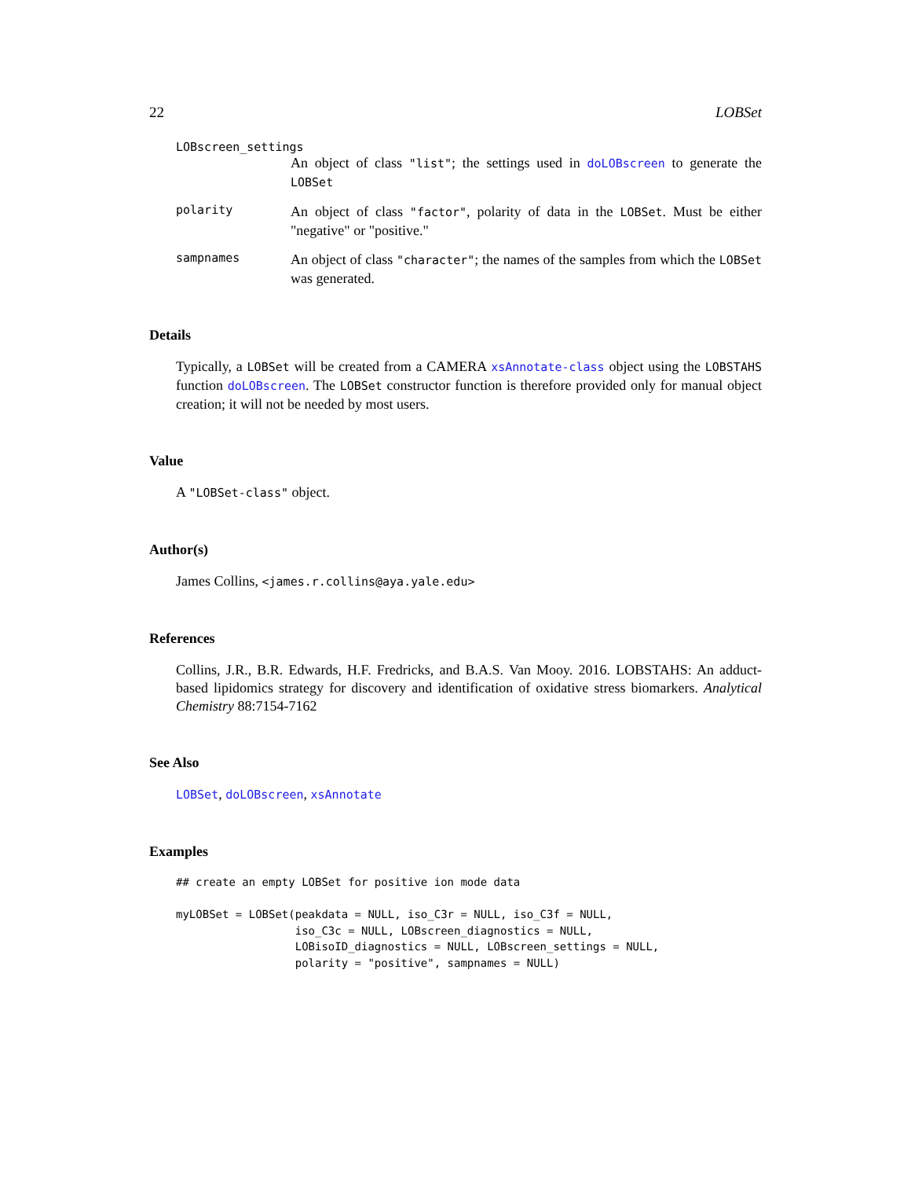22 LOBSet
LOBscreen_settings
An object of class "list"; the settings used in doLOBscreen to generate the LOBSet
polarity
An object of class "factor", polarity of data in the LOBSet. Must be either "negative" or "positive."
sampnames
An object of class "character"; the names of the samples from which the LOBSet was generated.
Details
Typically, a LOBSet will be created from a CAMERA xsAnnotate-class object using the LOBSTAHS function doLOBscreen. The LOBSet constructor function is therefore provided only for manual object creation; it will not be needed by most users.
Value
A "LOBSet-class" object.
Author(s)
James Collins, <james.r.collins@aya.yale.edu>
References
Collins, J.R., B.R. Edwards, H.F. Fredricks, and B.A.S. Van Mooy. 2016. LOBSTAHS: An adduct-based lipidomics strategy for discovery and identification of oxidative stress biomarkers. Analytical Chemistry 88:7154-7162
See Also
LOBSet, doLOBscreen, xsAnnotate
Examples
## create an empty LOBSet for positive ion mode data

myLOBSet = LOBSet(peakdata = NULL, iso_C3r = NULL, iso_C3f = NULL,
                  iso_C3c = NULL, LOBscreen_diagnostics = NULL,
                  LOBisoID_diagnostics = NULL, LOBscreen_settings = NULL,
                  polarity = "positive", sampnames = NULL)